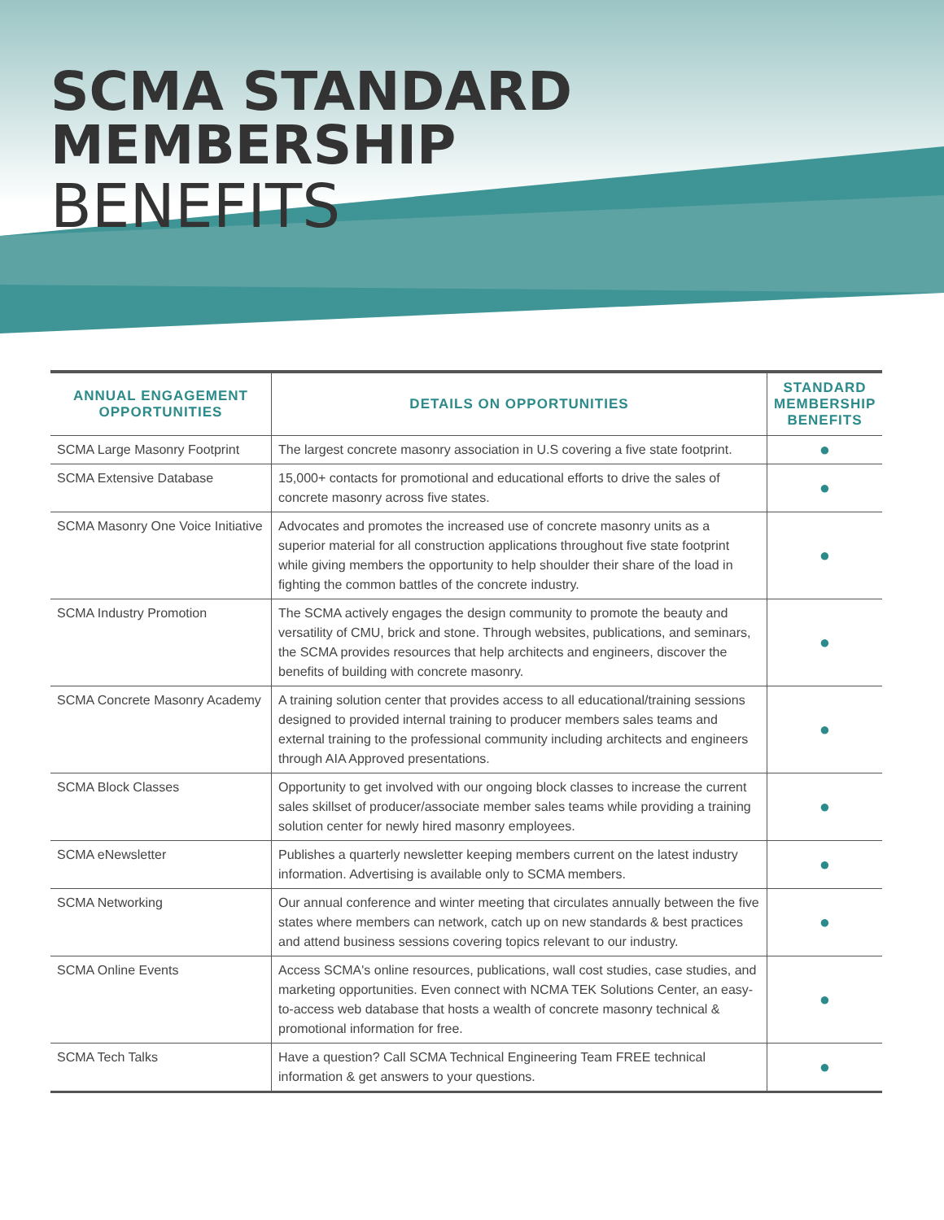SCMA STANDARD MEMBERSHIP
BENEFITS
| ANNUAL ENGAGEMENT OPPORTUNITIES | DETAILS ON OPPORTUNITIES | STANDARD MEMBERSHIP BENEFITS |
| --- | --- | --- |
| SCMA Large Masonry Footprint | The largest concrete masonry association in U.S covering a five state footprint. | ● |
| SCMA Extensive Database | 15,000+ contacts for promotional and educational efforts to drive the sales of concrete masonry across five states. | ● |
| SCMA Masonry One Voice Initiative | Advocates and promotes the increased use of concrete masonry units as a superior material for all construction applications throughout five state footprint while giving members the opportunity to help shoulder their share of the load in fighting the common battles of the concrete industry. | ● |
| SCMA Industry Promotion | The SCMA actively engages the design community to promote the beauty and versatility of CMU, brick and stone. Through websites, publications, and seminars, the SCMA provides resources that help architects and engineers, discover the benefits of building with concrete masonry. | ● |
| SCMA Concrete Masonry Academy | A training solution center that provides access to all educational/training sessions designed to provided internal training to producer members sales teams and external training to the professional community including architects and engineers through AIA Approved presentations. | ● |
| SCMA Block Classes | Opportunity to get involved with our ongoing block classes to increase the current sales skillset of producer/associate member sales teams while providing a training solution center for newly hired masonry employees. | ● |
| SCMA eNewsletter | Publishes a quarterly newsletter keeping members current on the latest industry information. Advertising is available only to SCMA members. | ● |
| SCMA Networking | Our annual conference and winter meeting that circulates annually between the five states where members can network, catch up on new standards & best practices and attend business sessions covering topics relevant to our industry. | ● |
| SCMA Online Events | Access SCMA's online resources, publications, wall cost studies, case studies, and marketing opportunities. Even connect with NCMA TEK Solutions Center, an easy-to-access web database that hosts a wealth of concrete masonry technical & promotional information for free. | ● |
| SCMA Tech Talks | Have a question? Call SCMA Technical Engineering Team FREE technical information & get answers to your questions. | ● |